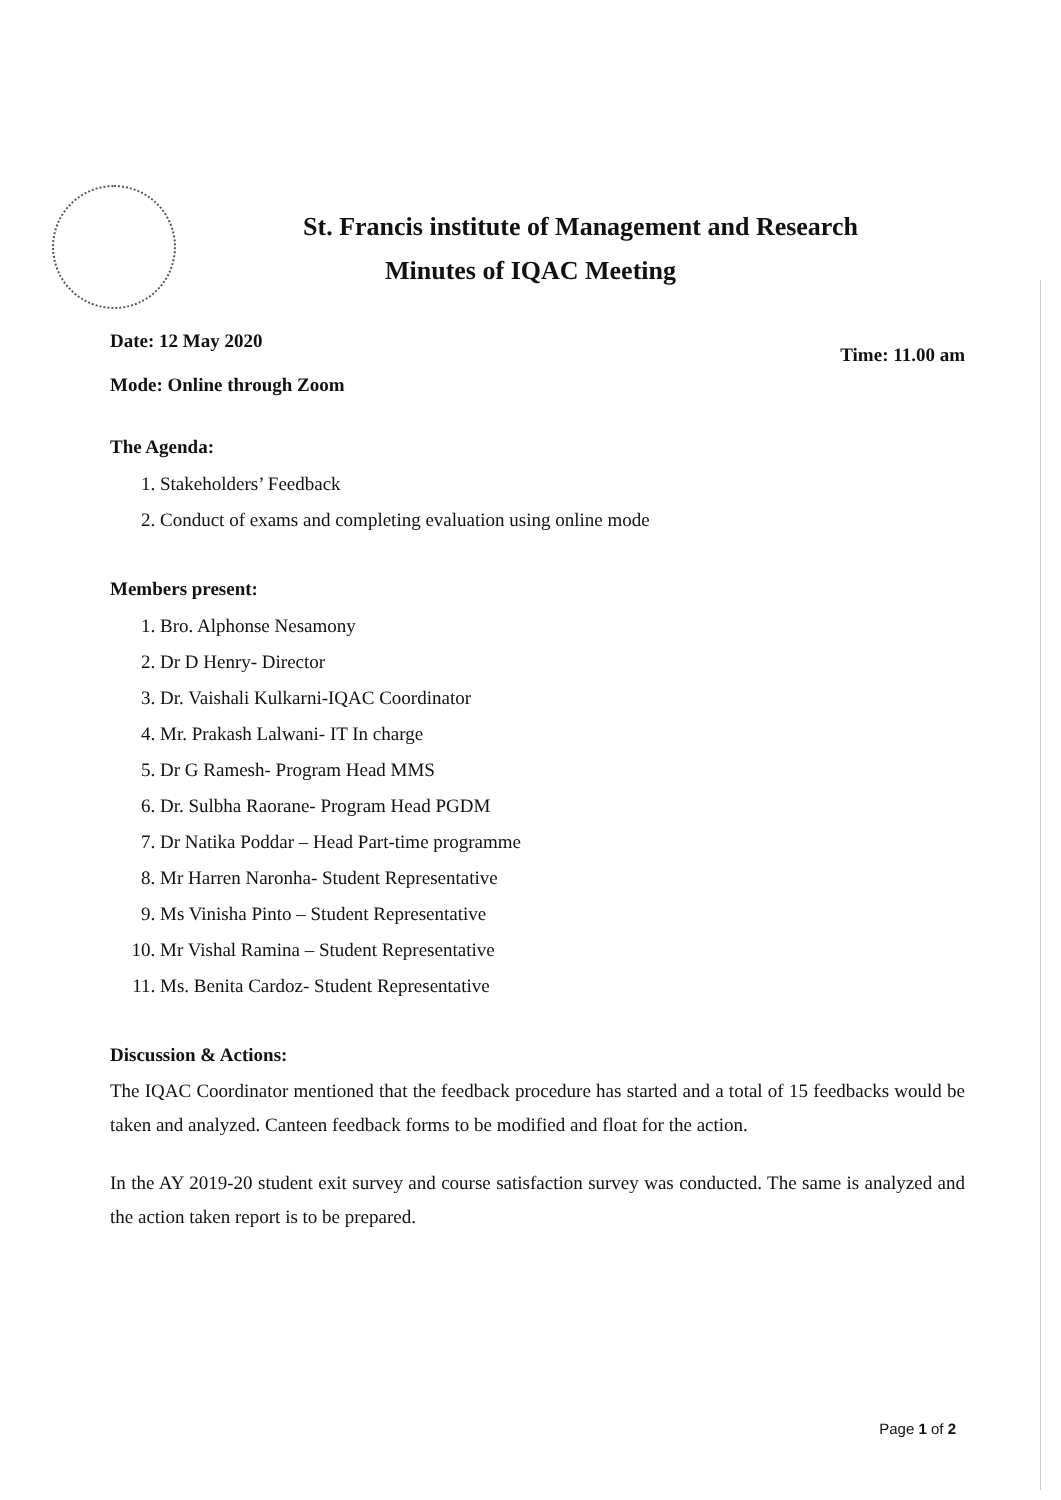St. Francis institute of Management and Research
Minutes of IQAC Meeting
Date: 12 May 2020
Mode: Online through Zoom
Time: 11.00 am
The Agenda:
1. Stakeholders’ Feedback
2. Conduct of exams and completing evaluation using online mode
Members present:
1. Bro. Alphonse Nesamony
2. Dr D Henry- Director
3. Dr. Vaishali Kulkarni-IQAC Coordinator
4. Mr. Prakash Lalwani- IT In charge
5. Dr G Ramesh- Program Head MMS
6. Dr. Sulbha Raorane- Program Head PGDM
7. Dr Natika Poddar – Head Part-time programme
8. Mr Harren Naronha- Student Representative
9. Ms Vinisha Pinto – Student Representative
10. Mr Vishal Ramina – Student Representative
11. Ms. Benita Cardoz- Student Representative
Discussion & Actions:
The IQAC Coordinator mentioned that the feedback procedure has started and a total of 15 feedbacks would be taken and analyzed. Canteen feedback forms to be modified and float for the action.
In the AY 2019-20 student exit survey and course satisfaction survey was conducted. The same is analyzed and the action taken report is to be prepared.
Page 1 of 2